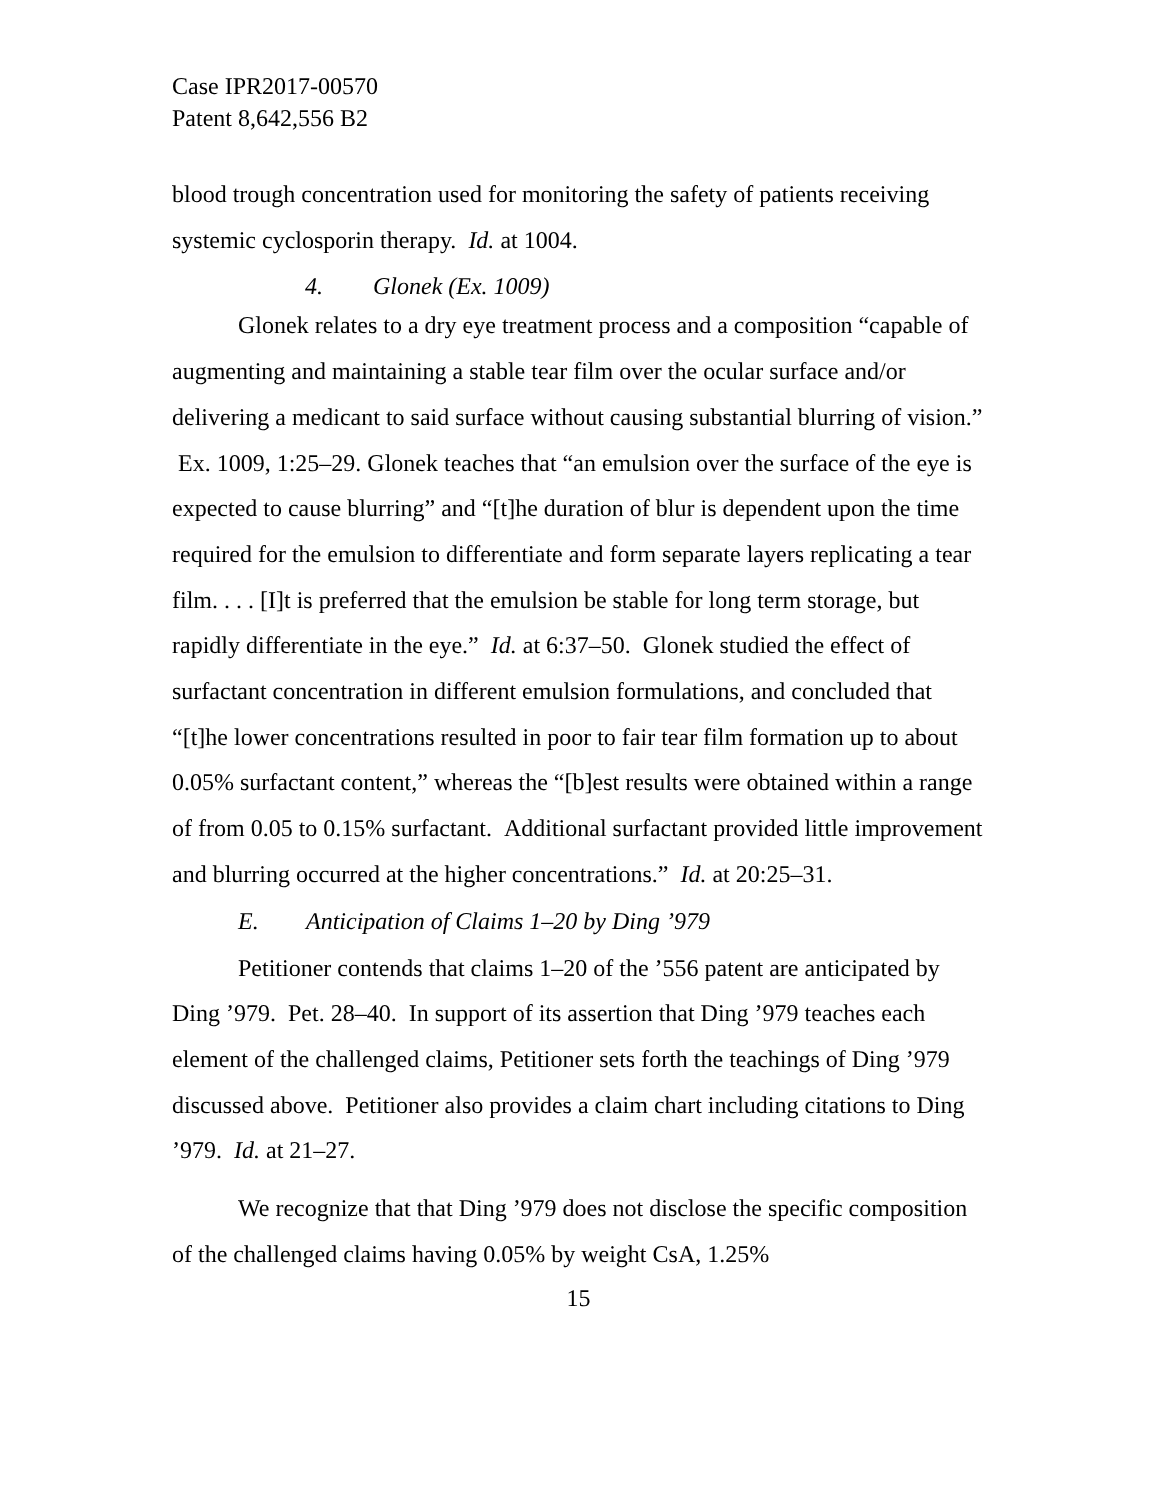Case IPR2017-00570
Patent 8,642,556 B2
blood trough concentration used for monitoring the safety of patients receiving systemic cyclosporin therapy. Id. at 1004.
4. Glonek (Ex. 1009)
Glonek relates to a dry eye treatment process and a composition “capable of augmenting and maintaining a stable tear film over the ocular surface and/or delivering a medicant to said surface without causing substantial blurring of vision.” Ex. 1009, 1:25–29. Glonek teaches that “an emulsion over the surface of the eye is expected to cause blurring” and “[t]he duration of blur is dependent upon the time required for the emulsion to differentiate and form separate layers replicating a tear film. . . . [I]t is preferred that the emulsion be stable for long term storage, but rapidly differentiate in the eye.” Id. at 6:37–50. Glonek studied the effect of surfactant concentration in different emulsion formulations, and concluded that “[t]he lower concentrations resulted in poor to fair tear film formation up to about 0.05% surfactant content,” whereas the “[b]est results were obtained within a range of from 0.05 to 0.15% surfactant. Additional surfactant provided little improvement and blurring occurred at the higher concentrations.” Id. at 20:25–31.
E. Anticipation of Claims 1–20 by Ding ’979
Petitioner contends that claims 1–20 of the ’556 patent are anticipated by Ding ’979. Pet. 28–40. In support of its assertion that Ding ’979 teaches each element of the challenged claims, Petitioner sets forth the teachings of Ding ’979 discussed above. Petitioner also provides a claim chart including citations to Ding ’979. Id. at 21–27.
We recognize that that Ding ’979 does not disclose the specific composition of the challenged claims having 0.05% by weight CsA, 1.25%
15